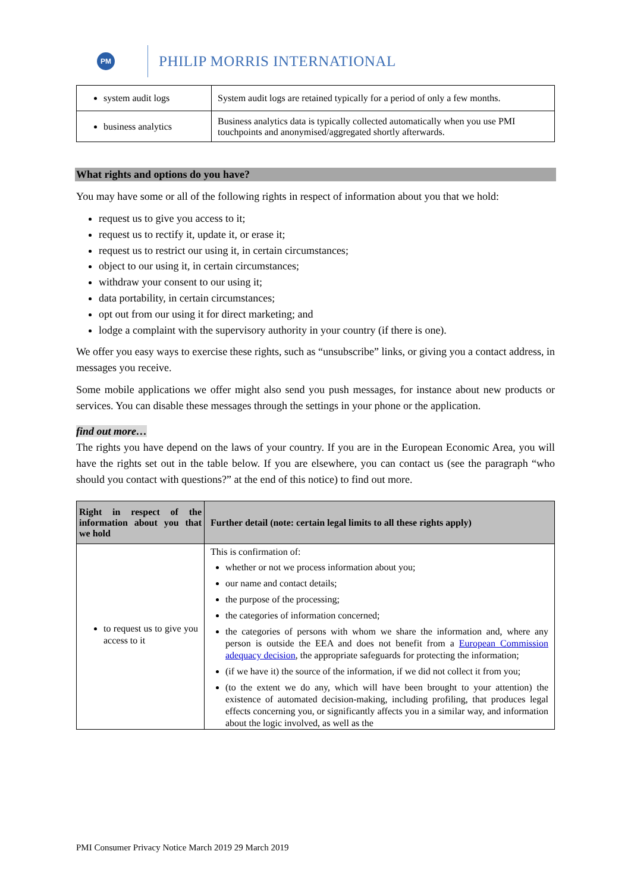PM
PHILIP MORRIS INTERNATIONAL
| system audit logs | System audit logs are retained typically for a period of only a few months. |
| business analytics | Business analytics data is typically collected automatically when you use PMI touchpoints and anonymised/aggregated shortly afterwards. |
What rights and options do you have?
You may have some or all of the following rights in respect of information about you that we hold:
request us to give you access to it;
request us to rectify it, update it, or erase it;
request us to restrict our using it, in certain circumstances;
object to our using it, in certain circumstances;
withdraw your consent to our using it;
data portability, in certain circumstances;
opt out from our using it for direct marketing; and
lodge a complaint with the supervisory authority in your country (if there is one).
We offer you easy ways to exercise these rights, such as “unsubscribe” links, or giving you a contact address, in messages you receive.
Some mobile applications we offer might also send you push messages, for instance about new products or services. You can disable these messages through the settings in your phone or the application.
find out more…
The rights you have depend on the laws of your country. If you are in the European Economic Area, you will have the rights set out in the table below. If you are elsewhere, you can contact us (see the paragraph “who should you contact with questions?” at the end of this notice) to find out more.
| Right in respect of the information about you that we hold | Further detail (note: certain legal limits to all these rights apply) |
| --- | --- |
| to request us to give you access to it | This is confirmation of: whether or not we process information about you; our name and contact details; the purpose of the processing; the categories of information concerned; the categories of persons with whom we share the information and, where any person is outside the EEA and does not benefit from a European Commission adequacy decision , the appropriate safeguards for protecting the information; (if we have it) the source of the information, if we did not collect it from you; (to the extent we do any, which will have been brought to your attention) the existence of automated decision-making, including profiling, that produces legal effects concerning you, or significantly affects you in a similar way, and information about the logic involved, as well as the |
PMI Consumer Privacy Notice March 2019 29 March 2019